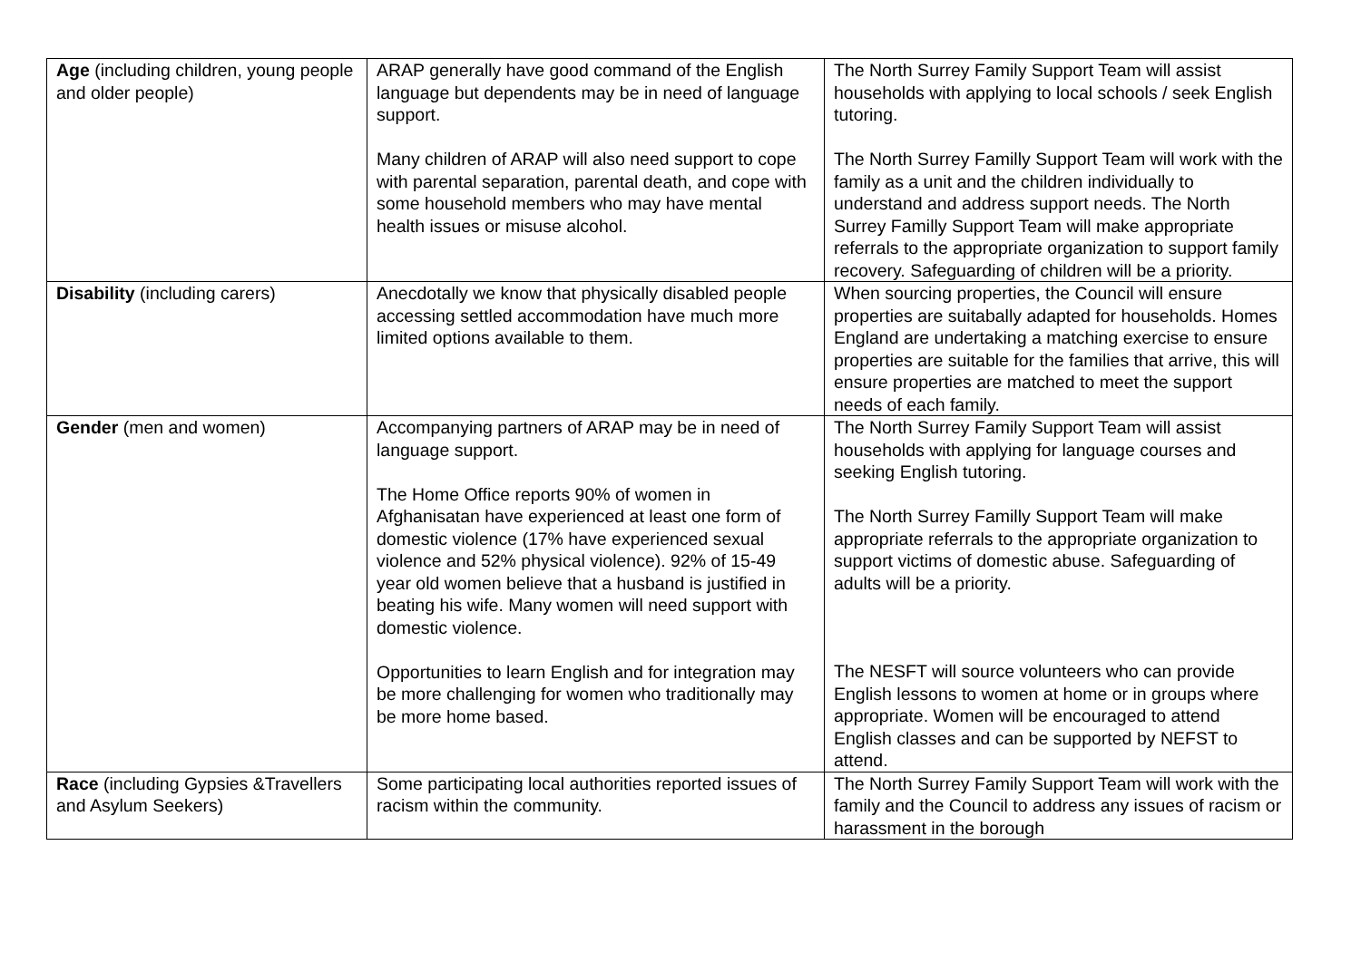| Age (including children, young people and older people) | ARAP generally have good command of the English language but dependents may be in need of language support. Many children of ARAP will also need support to cope with parental separation, parental death, and cope with some household members who may have mental health issues or misuse alcohol. | The North Surrey Family Support Team will assist households with applying to local schools / seek English tutoring. The North Surrey Familly Support Team will work with the family as a unit and the children individually to understand and address support needs. The North Surrey Familly Support Team will make appropriate referrals to the appropriate organization to support family recovery. Safeguarding of children will be a priority. |
| Disability (including carers) | Anecdotally we know that physically disabled people accessing settled accommodation have much more limited options available to them. | When sourcing properties, the Council will ensure properties are suitabally adapted for households. Homes England are undertaking a matching exercise to ensure properties are suitable for the families that arrive, this will ensure properties are matched to meet the support needs of each family. |
| Gender (men and women) | Accompanying partners of ARAP may be in need of language support. The Home Office reports 90% of women in Afghanisatan have experienced at least one form of domestic violence (17% have experienced sexual violence and 52% physical violence). 92% of 15-49 year old women believe that a husband is justified in beating his wife. Many women will need support with domestic violence. Opportunities to learn English and for integration may be more challenging for women who traditionally may be more home based. | The North Surrey Family Support Team will assist households with applying for language courses and seeking English tutoring. The North Surrey Familly Support Team will make appropriate referrals to the appropriate organization to support victims of domestic abuse. Safeguarding of adults will be a priority. The NESFT will source volunteers who can provide English lessons to women at home or in groups where appropriate. Women will be encouraged to attend English classes and can be supported by NEFST to attend. |
| Race (including Gypsies &Travellers and Asylum Seekers) | Some participating local authorities reported issues of racism within the community. | The North Surrey Family Support Team will work with the family and the Council to address any issues of racism or harassment in the borough |